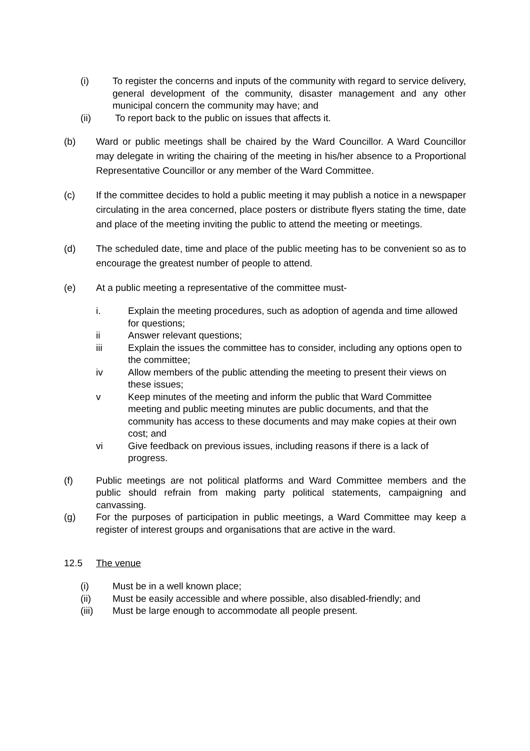(i) To register the concerns and inputs of the community with regard to service delivery, general development of the community, disaster management and any other municipal concern the community may have; and
(ii) To report back to the public on issues that affects it.
(b) Ward or public meetings shall be chaired by the Ward Councillor. A Ward Councillor may delegate in writing the chairing of the meeting in his/her absence to a Proportional Representative Councillor or any member of the Ward Committee.
(c) If the committee decides to hold a public meeting it may publish a notice in a newspaper circulating in the area concerned, place posters or distribute flyers stating the time, date and place of the meeting inviting the public to attend the meeting or meetings.
(d) The scheduled date, time and place of the public meeting has to be convenient so as to encourage the greatest number of people to attend.
(e) At a public meeting a representative of the committee must-
i. Explain the meeting procedures, such as adoption of agenda and time allowed for questions;
ii Answer relevant questions;
iii Explain the issues the committee has to consider, including any options open to the committee;
iv Allow members of the public attending the meeting to present their views on these issues;
v Keep minutes of the meeting and inform the public that Ward Committee meeting and public meeting minutes are public documents, and that the community has access to these documents and may make copies at their own cost; and
vi Give feedback on previous issues, including reasons if there is a lack of progress.
(f) Public meetings are not political platforms and Ward Committee members and the public should refrain from making party political statements, campaigning and canvassing.
(g) For the purposes of participation in public meetings, a Ward Committee may keep a register of interest groups and organisations that are active in the ward.
12.5 The venue
(i) Must be in a well known place;
(ii) Must be easily accessible and where possible, also disabled-friendly; and
(iii) Must be large enough to accommodate all people present.